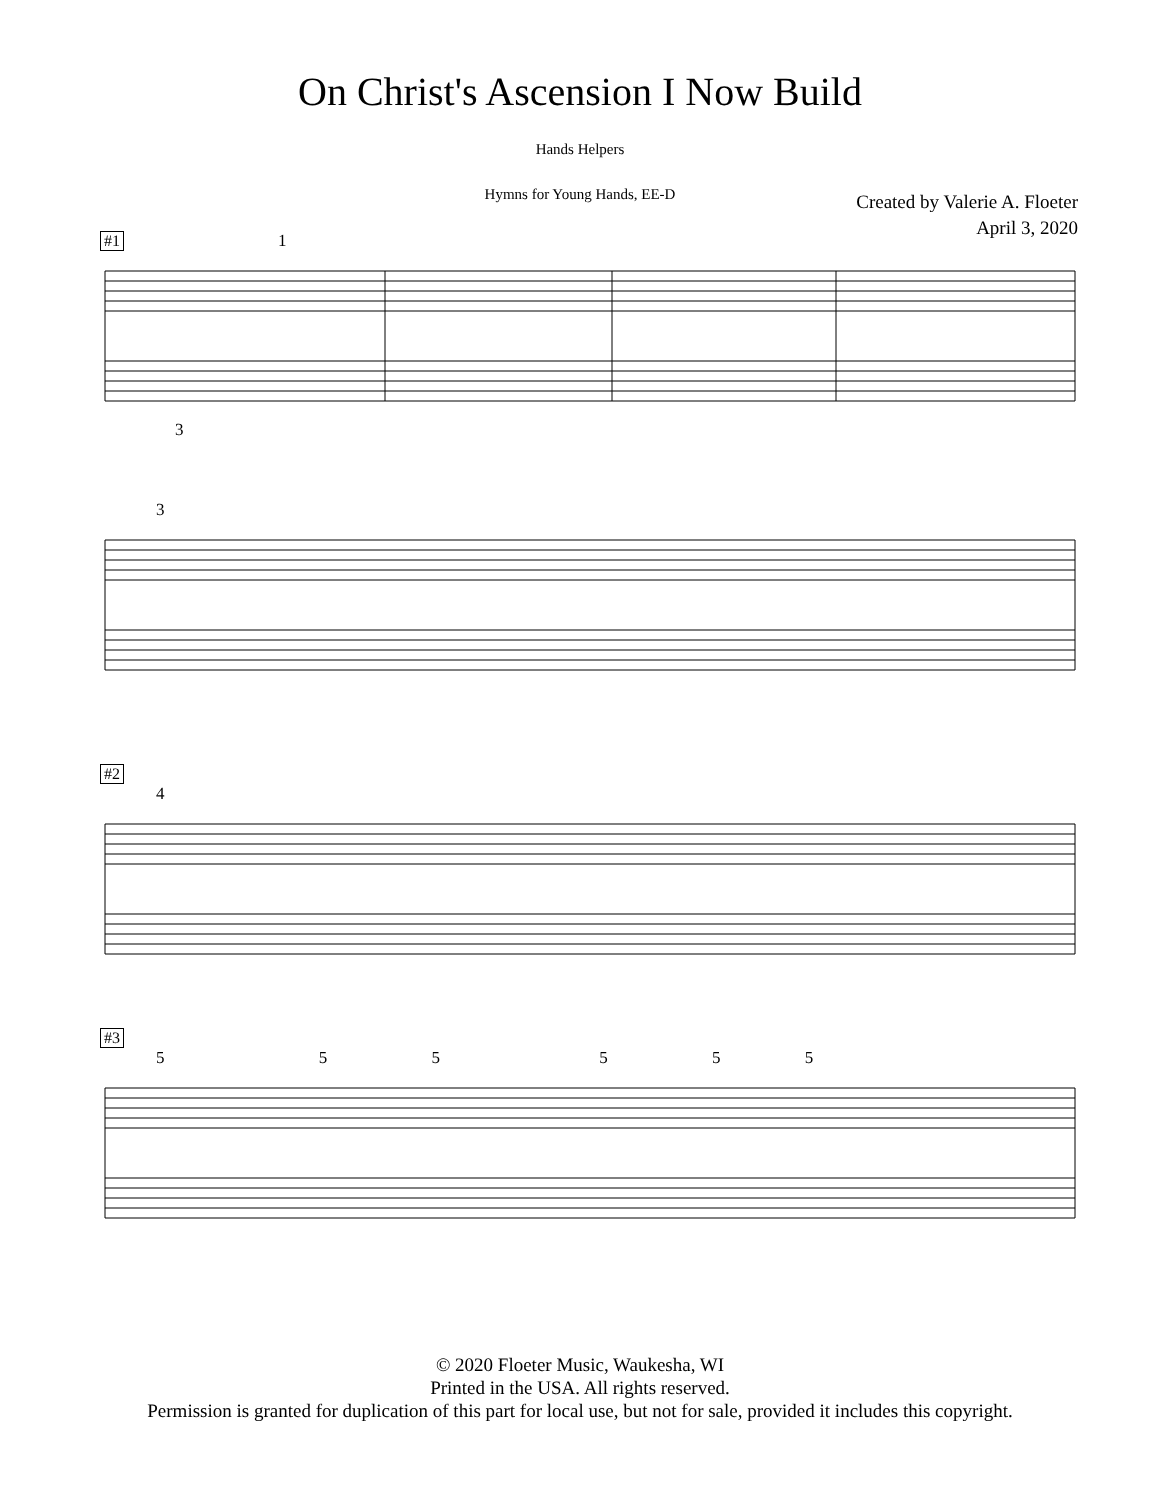On Christ's Ascension I Now Build
Hands Helpers
Hymns for Young Hands, EE-D
Created by Valerie A. Floeter
April 3, 2020
#1 1
3
3
#2
4
#3
5 5 5 5 5 5
© 2020 Floeter Music, Waukesha, WI
Printed in the USA. All rights reserved.
Permission is granted for duplication of this part for local use, but not for sale, provided it includes this copyright.